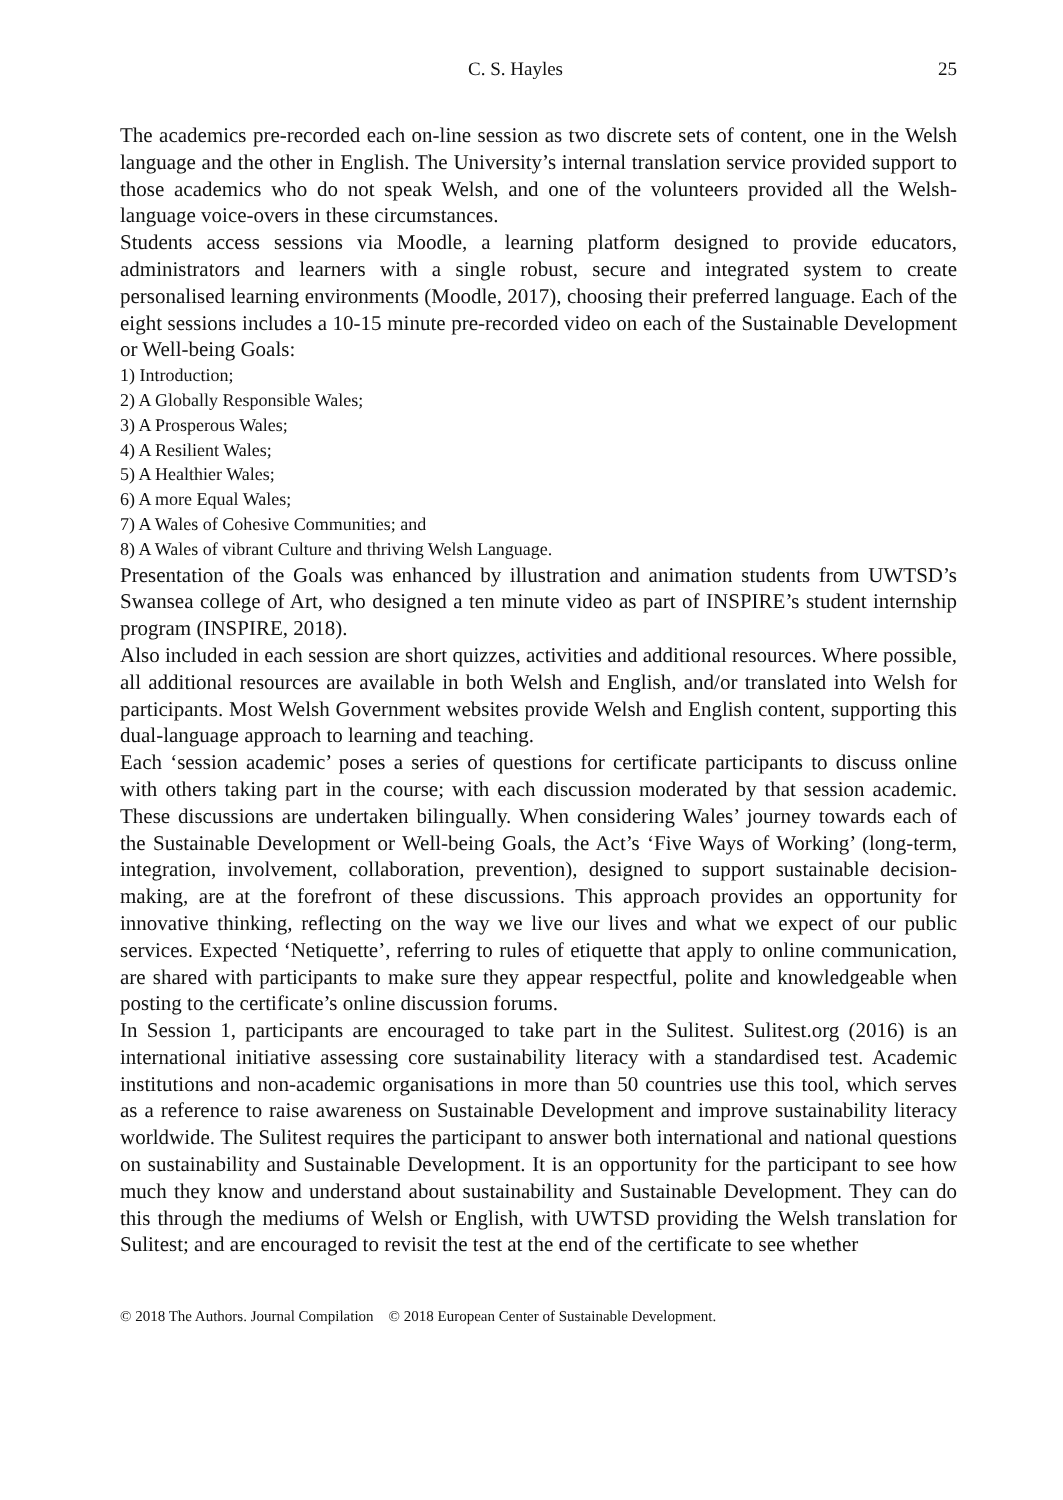C. S. Hayles 25
The academics pre-recorded each on-line session as two discrete sets of content, one in the Welsh language and the other in English. The University’s internal translation service provided support to those academics who do not speak Welsh, and one of the volunteers provided all the Welsh-language voice-overs in these circumstances.
Students access sessions via Moodle, a learning platform designed to provide educators, administrators and learners with a single robust, secure and integrated system to create personalised learning environments (Moodle, 2017), choosing their preferred language. Each of the eight sessions includes a 10-15 minute pre-recorded video on each of the Sustainable Development or Well-being Goals:
1) Introduction;
2) A Globally Responsible Wales;
3) A Prosperous Wales;
4) A Resilient Wales;
5) A Healthier Wales;
6) A more Equal Wales;
7) A Wales of Cohesive Communities; and
8) A Wales of vibrant Culture and thriving Welsh Language.
Presentation of the Goals was enhanced by illustration and animation students from UWTSD’s Swansea college of Art, who designed a ten minute video as part of INSPIRE’s student internship program (INSPIRE, 2018).
Also included in each session are short quizzes, activities and additional resources. Where possible, all additional resources are available in both Welsh and English, and/or translated into Welsh for participants. Most Welsh Government websites provide Welsh and English content, supporting this dual-language approach to learning and teaching.
Each ‘session academic’ poses a series of questions for certificate participants to discuss online with others taking part in the course; with each discussion moderated by that session academic. These discussions are undertaken bilingually. When considering Wales’ journey towards each of the Sustainable Development or Well-being Goals, the Act’s ‘Five Ways of Working’ (long-term, integration, involvement, collaboration, prevention), designed to support sustainable decision-making, are at the forefront of these discussions. This approach provides an opportunity for innovative thinking, reflecting on the way we live our lives and what we expect of our public services. Expected ‘Netiquette’, referring to rules of etiquette that apply to online communication, are shared with participants to make sure they appear respectful, polite and knowledgeable when posting to the certificate’s online discussion forums.
In Session 1, participants are encouraged to take part in the Sulitest. Sulitest.org (2016) is an international initiative assessing core sustainability literacy with a standardised test. Academic institutions and non-academic organisations in more than 50 countries use this tool, which serves as a reference to raise awareness on Sustainable Development and improve sustainability literacy worldwide. The Sulitest requires the participant to answer both international and national questions on sustainability and Sustainable Development. It is an opportunity for the participant to see how much they know and understand about sustainability and Sustainable Development. They can do this through the mediums of Welsh or English, with UWTSD providing the Welsh translation for Sulitest; and are encouraged to revisit the test at the end of the certificate to see whether
© 2018 The Authors. Journal Compilation © 2018 European Center of Sustainable Development.